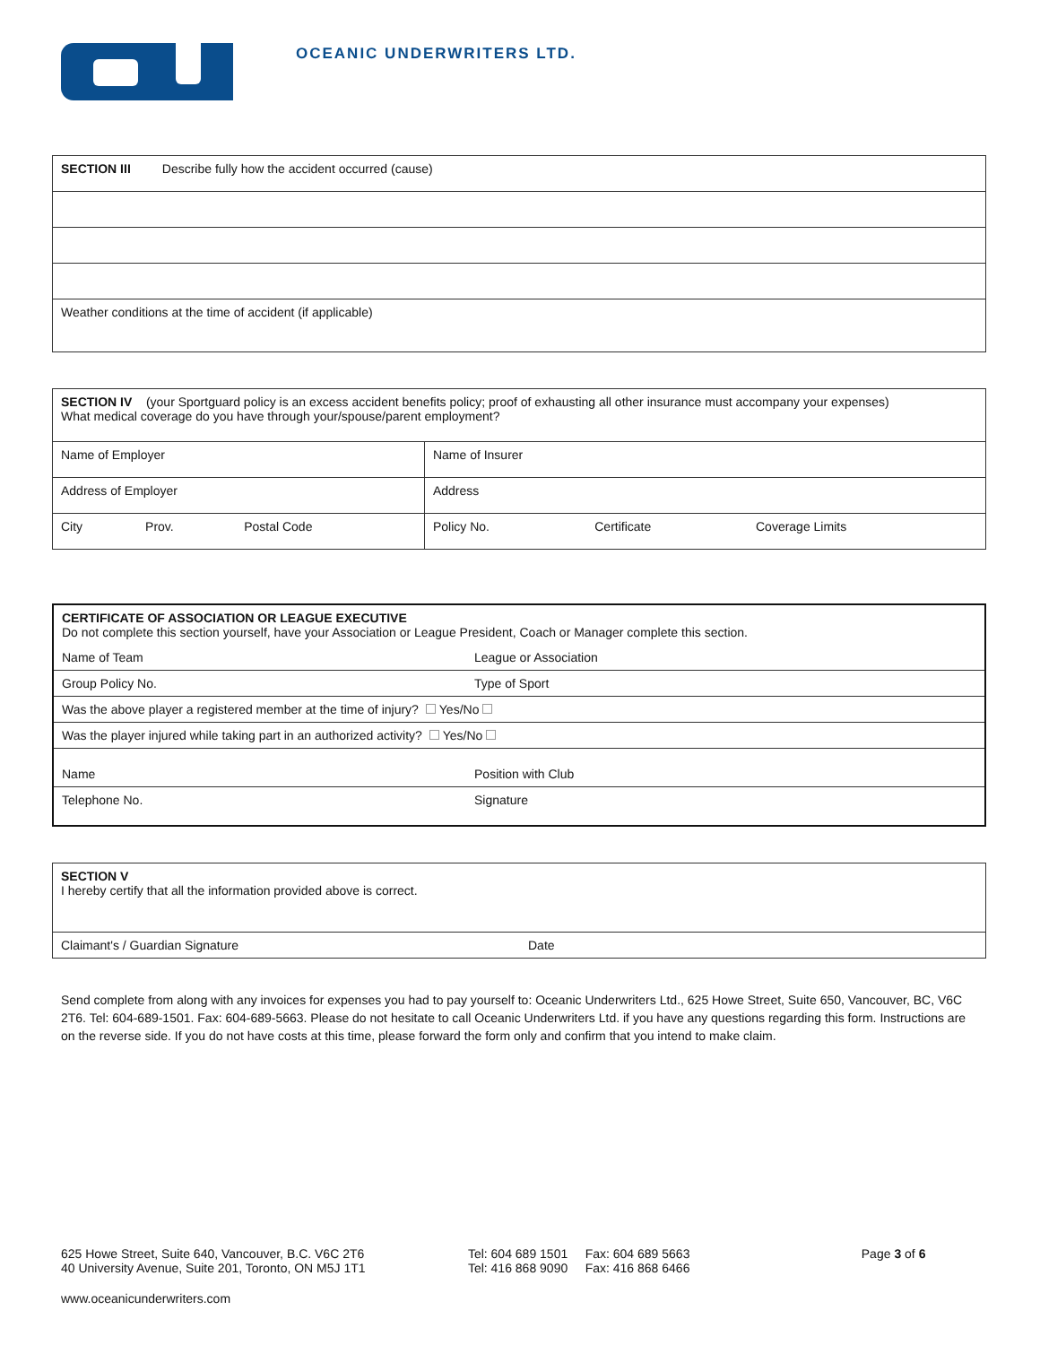OCEANIC UNDERWRITERS LTD.
| SECTION III Describe fully how the accident occurred (cause) |
| Weather conditions at the time of accident (if applicable) |
| SECTION IV (your Sportguard policy is an excess accident benefits policy; proof of exhausting all other insurance must accompany your expenses) What medical coverage do you have through your/spouse/parent employment? | | | | | |
| Name of Employer | | | Name of Insurer | | |
| Address of Employer | | | Address | | |
| City | Prov. | Postal Code | Policy No. | Certificate | Coverage Limits |
| CERTIFICATE OF ASSOCIATION OR LEAGUE EXECUTIVE Do not complete this section yourself, have your Association or League President, Coach or Manager complete this section. | |
| Name of Team | League or Association |
| Group Policy No. | Type of Sport |
| Was the above player a registered member at the time of injury? Yes/No | |
| Was the player injured while taking part in an authorized activity? Yes/No | |
| Name | Position with Club |
| Telephone No. | Signature |
| SECTION V I hereby certify that all the information provided above is correct. | |
| Claimant's / Guardian Signature | Date |
Send complete from along with any invoices for expenses you had to pay yourself to: Oceanic Underwriters Ltd., 625 Howe Street, Suite 650, Vancouver, BC, V6C 2T6. Tel: 604-689-1501. Fax: 604-689-5663. Please do not hesitate to call Oceanic Underwriters Ltd. if you have any questions regarding this form. Instructions are on the reverse side. If you do not have costs at this time, please forward the form only and confirm that you intend to make claim.
625 Howe Street, Suite 640, Vancouver, B.C. V6C 2T6
40 University Avenue, Suite 201, Toronto, ON M5J 1T1
Tel: 604 689 1501 Fax: 604 689 5663
Tel: 416 868 9090 Fax: 416 868 6466
Page 3 of 6
www.oceanicunderwriters.com